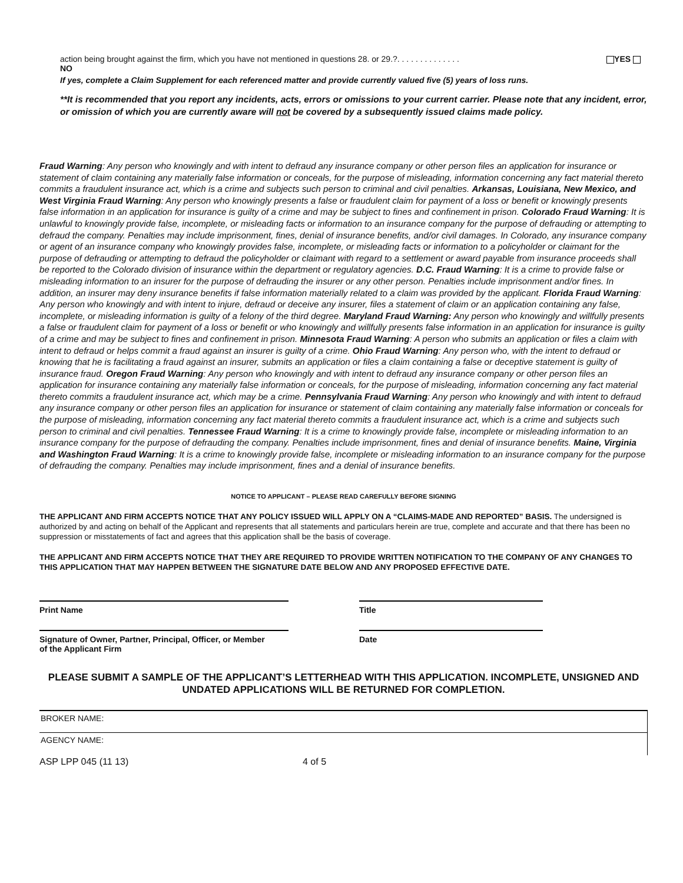action being brought against the firm, which you have not mentioned in questions 28. or 29.?. . . . . . . . . . . . . . YES
NO
If yes, complete a Claim Supplement for each referenced matter and provide currently valued five (5) years of loss runs.
**It is recommended that you report any incidents, acts, errors or omissions to your current carrier. Please note that any incident, error, or omission of which you are currently aware will not be covered by a subsequently issued claims made policy.
Fraud Warning: Any person who knowingly and with intent to defraud any insurance company or other person files an application for insurance or statement of claim containing any materially false information or conceals, for the purpose of misleading, information concerning any fact material thereto commits a fraudulent insurance act, which is a crime and subjects such person to criminal and civil penalties. Arkansas, Louisiana, New Mexico, and West Virginia Fraud Warning: Any person who knowingly presents a false or fraudulent claim for payment of a loss or benefit or knowingly presents false information in an application for insurance is guilty of a crime and may be subject to fines and confinement in prison. Colorado Fraud Warning: It is unlawful to knowingly provide false, incomplete, or misleading facts or information to an insurance company for the purpose of defrauding or attempting to defraud the company. Penalties may include imprisonment, fines, denial of insurance benefits, and/or civil damages. In Colorado, any insurance company or agent of an insurance company who knowingly provides false, incomplete, or misleading facts or information to a policyholder or claimant for the purpose of defrauding or attempting to defraud the policyholder or claimant with regard to a settlement or award payable from insurance proceeds shall be reported to the Colorado division of insurance within the department or regulatory agencies. D.C. Fraud Warning: It is a crime to provide false or misleading information to an insurer for the purpose of defrauding the insurer or any other person. Penalties include imprisonment and/or fines. In addition, an insurer may deny insurance benefits if false information materially related to a claim was provided by the applicant. Florida Fraud Warning: Any person who knowingly and with intent to injure, defraud or deceive any insurer, files a statement of claim or an application containing any false, incomplete, or misleading information is guilty of a felony of the third degree. Maryland Fraud Warning: Any person who knowingly and willfully presents a false or fraudulent claim for payment of a loss or benefit or who knowingly and willfully presents false information in an application for insurance is guilty of a crime and may be subject to fines and confinement in prison. Minnesota Fraud Warning: A person who submits an application or files a claim with intent to defraud or helps commit a fraud against an insurer is guilty of a crime. Ohio Fraud Warning: Any person who, with the intent to defraud or knowing that he is facilitating a fraud against an insurer, submits an application or files a claim containing a false or deceptive statement is guilty of insurance fraud. Oregon Fraud Warning: Any person who knowingly and with intent to defraud any insurance company or other person files an application for insurance containing any materially false information or conceals, for the purpose of misleading, information concerning any fact material thereto commits a fraudulent insurance act, which may be a crime. Pennsylvania Fraud Warning: Any person who knowingly and with intent to defraud any insurance company or other person files an application for insurance or statement of claim containing any materially false information or conceals for the purpose of misleading, information concerning any fact material thereto commits a fraudulent insurance act, which is a crime and subjects such person to criminal and civil penalties. Tennessee Fraud Warning: It is a crime to knowingly provide false, incomplete or misleading information to an insurance company for the purpose of defrauding the company. Penalties include imprisonment, fines and denial of insurance benefits. Maine, Virginia and Washington Fraud Warning: It is a crime to knowingly provide false, incomplete or misleading information to an insurance company for the purpose of defrauding the company. Penalties may include imprisonment, fines and a denial of insurance benefits.
NOTICE TO APPLICANT – PLEASE READ CAREFULLY BEFORE SIGNING
THE APPLICANT AND FIRM ACCEPTS NOTICE THAT ANY POLICY ISSUED WILL APPLY ON A “CLAIMS-MADE AND REPORTED” BASIS. The undersigned is authorized by and acting on behalf of the Applicant and represents that all statements and particulars herein are true, complete and accurate and that there has been no suppression or misstatements of fact and agrees that this application shall be the basis of coverage.
THE APPLICANT AND FIRM ACCEPTS NOTICE THAT THEY ARE REQUIRED TO PROVIDE WRITTEN NOTIFICATION TO THE COMPANY OF ANY CHANGES TO THIS APPLICATION THAT MAY HAPPEN BETWEEN THE SIGNATURE DATE BELOW AND ANY PROPOSED EFFECTIVE DATE.
Print Name Title
Signature of Owner, Partner, Principal, Officer, or Member
of the Applicant Firm
Date
PLEASE SUBMIT A SAMPLE OF THE APPLICANT’S LETTERHEAD WITH THIS APPLICATION. INCOMPLETE, UNSIGNED AND UNDATED APPLICATIONS WILL BE RETURNED FOR COMPLETION.
BROKER NAME:
AGENCY NAME:
ASP LPP 045 (11 13) 4 of 5